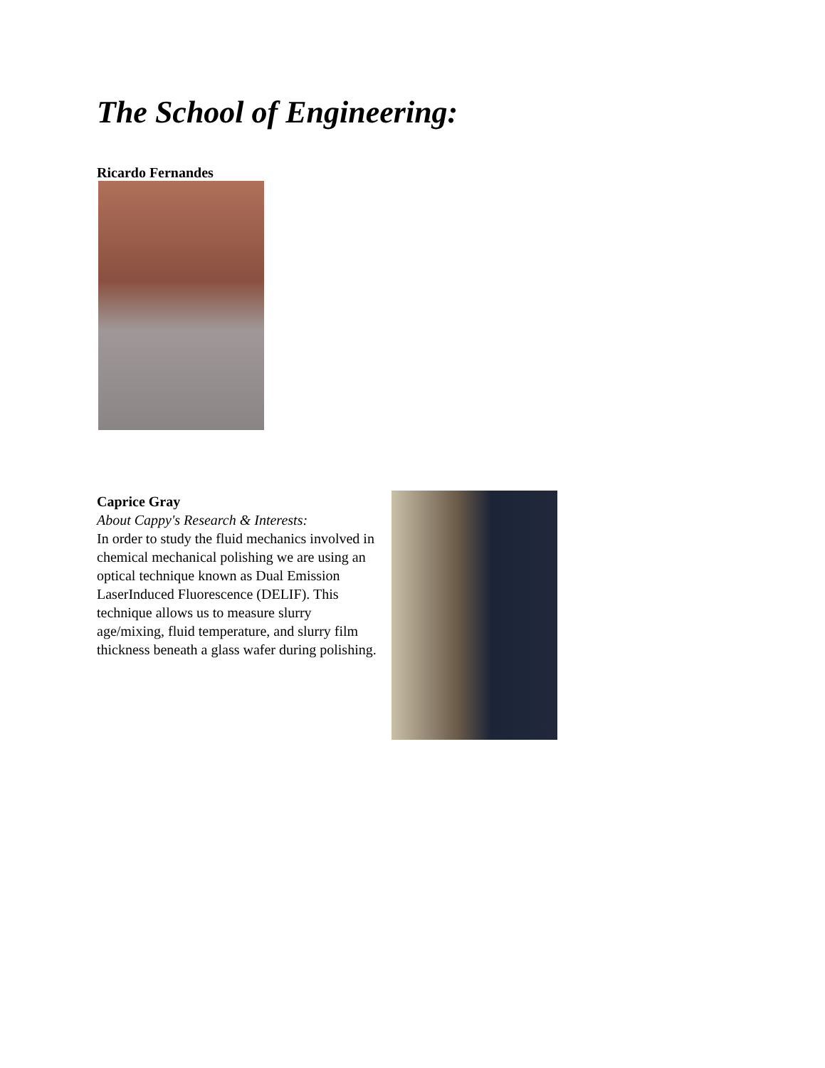The School of Engineering:
Ricardo Fernandes
Caprice Gray
About Cappy's Research & Interests:
In order to study the fluid mechanics involved in chemical mechanical polishing we are using an optical technique known as Dual Emission
LaserInduced Fluorescence (DELIF). This technique allows us to measure slurry age/mixing, fluid temperature, and slurry film thickness beneath a glass wafer during polishing.